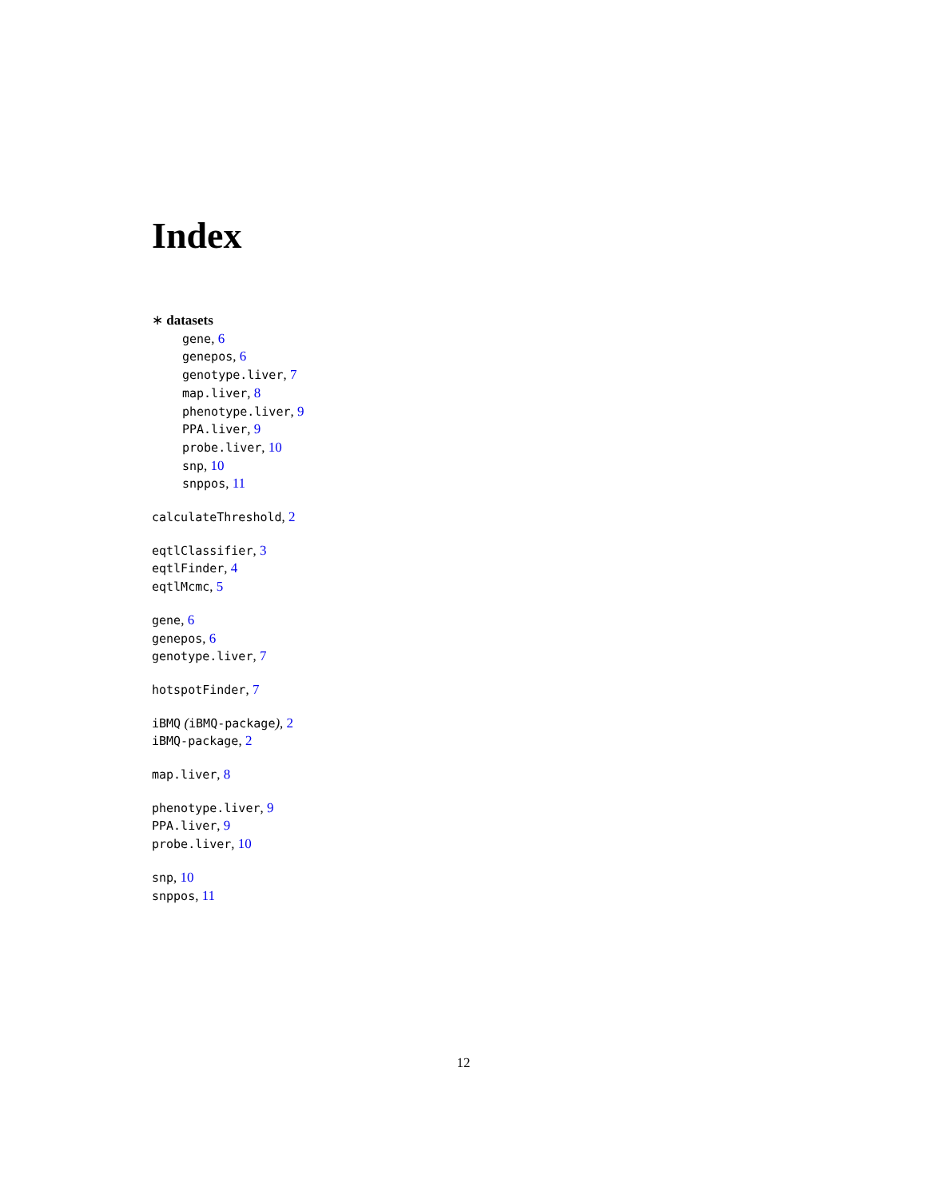Index
∗ datasets
gene, 6
genepos, 6
genotype.liver, 7
map.liver, 8
phenotype.liver, 9
PPA.liver, 9
probe.liver, 10
snp, 10
snppos, 11
calculateThreshold, 2
eqtlClassifier, 3
eqtlFinder, 4
eqtlMcmc, 5
gene, 6
genepos, 6
genotype.liver, 7
hotspotFinder, 7
iBMQ (iBMQ-package), 2
iBMQ-package, 2
map.liver, 8
phenotype.liver, 9
PPA.liver, 9
probe.liver, 10
snp, 10
snppos, 11
12